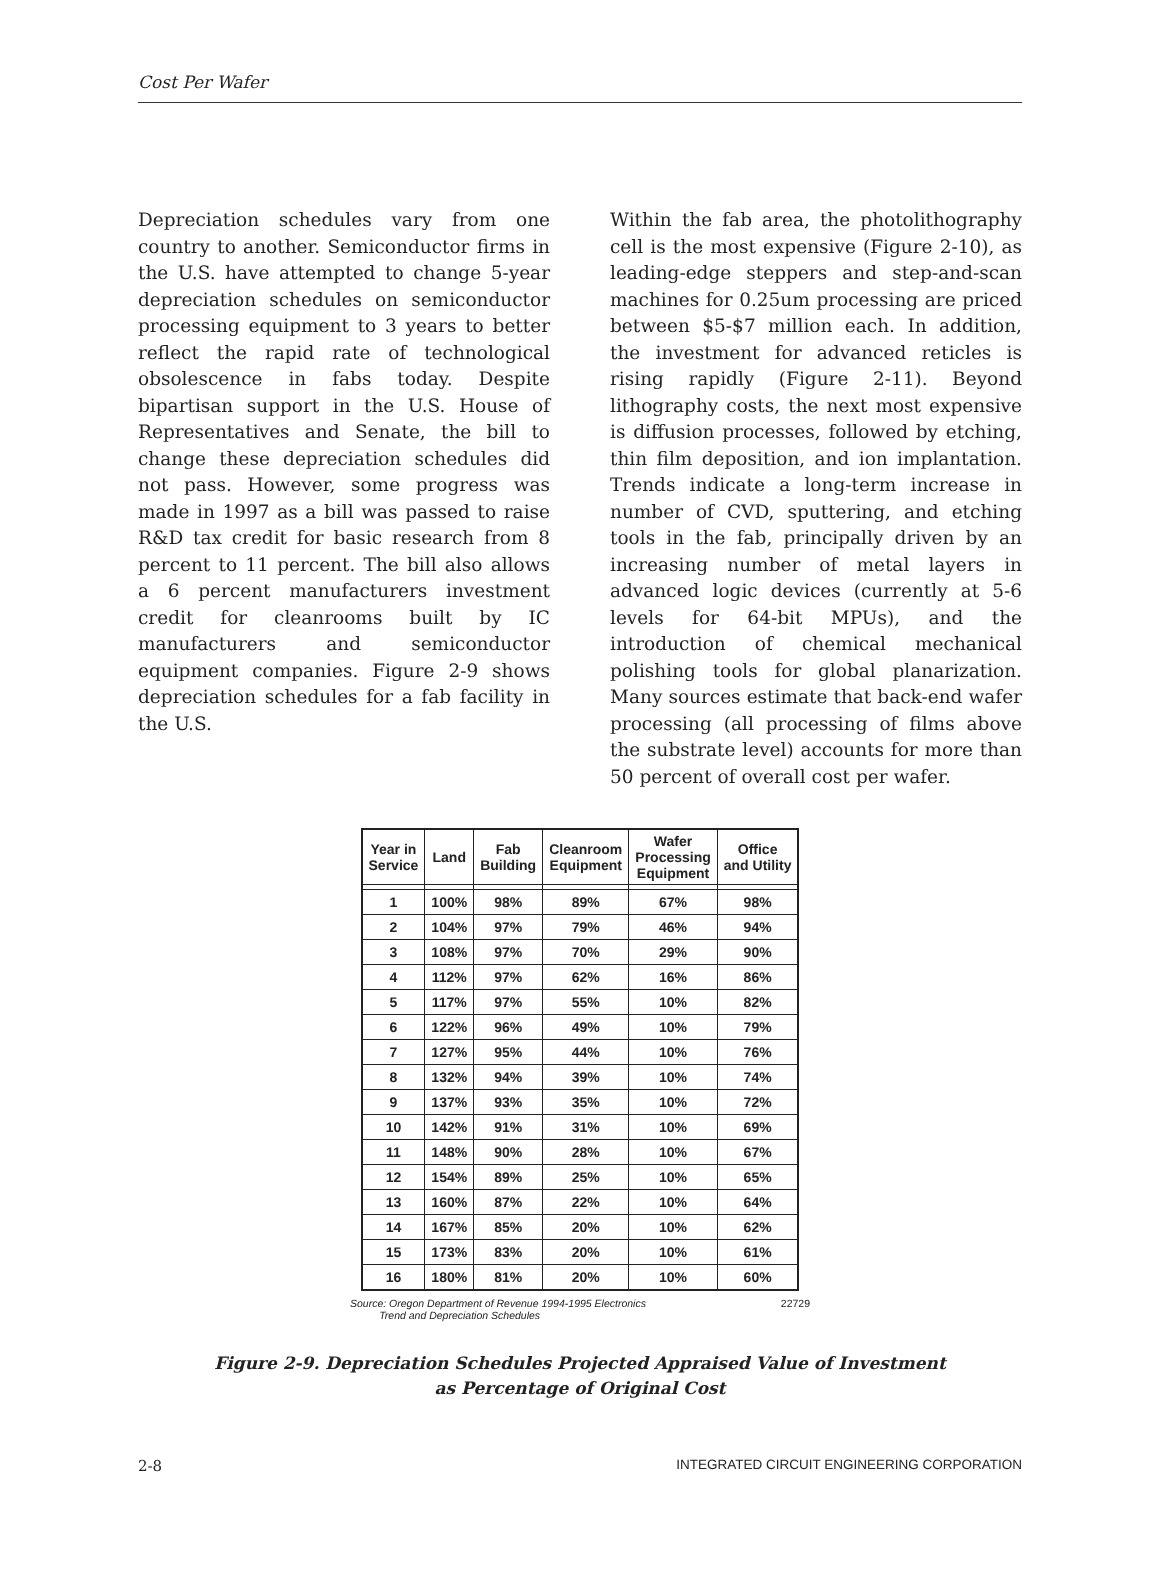Cost Per Wafer
Depreciation schedules vary from one country to another. Semiconductor firms in the U.S. have attempted to change 5-year depreciation schedules on semiconductor processing equipment to 3 years to better reflect the rapid rate of technological obsolescence in fabs today. Despite bipartisan support in the U.S. House of Representatives and Senate, the bill to change these depreciation schedules did not pass. However, some progress was made in 1997 as a bill was passed to raise R&D tax credit for basic research from 8 percent to 11 percent. The bill also allows a 6 percent manufacturers investment credit for cleanrooms built by IC manufacturers and semiconductor equipment companies. Figure 2-9 shows depreciation schedules for a fab facility in the U.S.
Within the fab area, the photolithography cell is the most expensive (Figure 2-10), as leading-edge steppers and step-and-scan machines for 0.25um processing are priced between $5-$7 million each. In addition, the investment for advanced reticles is rising rapidly (Figure 2-11). Beyond lithography costs, the next most expensive is diffusion processes, followed by etching, thin film deposition, and ion implantation. Trends indicate a long-term increase in number of CVD, sputtering, and etching tools in the fab, principally driven by an increasing number of metal layers in advanced logic devices (currently at 5-6 levels for 64-bit MPUs), and the introduction of chemical mechanical polishing tools for global planarization. Many sources estimate that back-end wafer processing (all processing of films above the substrate level) accounts for more than 50 percent of overall cost per wafer.
| Year in Service | Land | Fab Building | Cleanroom Equipment | Wafer Processing Equipment | Office and Utility |
| --- | --- | --- | --- | --- | --- |
| 1 | 100% | 98% | 89% | 67% | 98% |
| 2 | 104% | 97% | 79% | 46% | 94% |
| 3 | 108% | 97% | 70% | 29% | 90% |
| 4 | 112% | 97% | 62% | 16% | 86% |
| 5 | 117% | 97% | 55% | 10% | 82% |
| 6 | 122% | 96% | 49% | 10% | 79% |
| 7 | 127% | 95% | 44% | 10% | 76% |
| 8 | 132% | 94% | 39% | 10% | 74% |
| 9 | 137% | 93% | 35% | 10% | 72% |
| 10 | 142% | 91% | 31% | 10% | 69% |
| 11 | 148% | 90% | 28% | 10% | 67% |
| 12 | 154% | 89% | 25% | 10% | 65% |
| 13 | 160% | 87% | 22% | 10% | 64% |
| 14 | 167% | 85% | 20% | 10% | 62% |
| 15 | 173% | 83% | 20% | 10% | 61% |
| 16 | 180% | 81% | 20% | 10% | 60% |
Source: Oregon Department of Revenue 1994-1995 Electronics
Trend and Depreciation Schedules 22729
Figure 2-9. Depreciation Schedules Projected Appraised Value of Investment
as Percentage of Original Cost
2-8 INTEGRATED CIRCUIT ENGINEERING CORPORATION